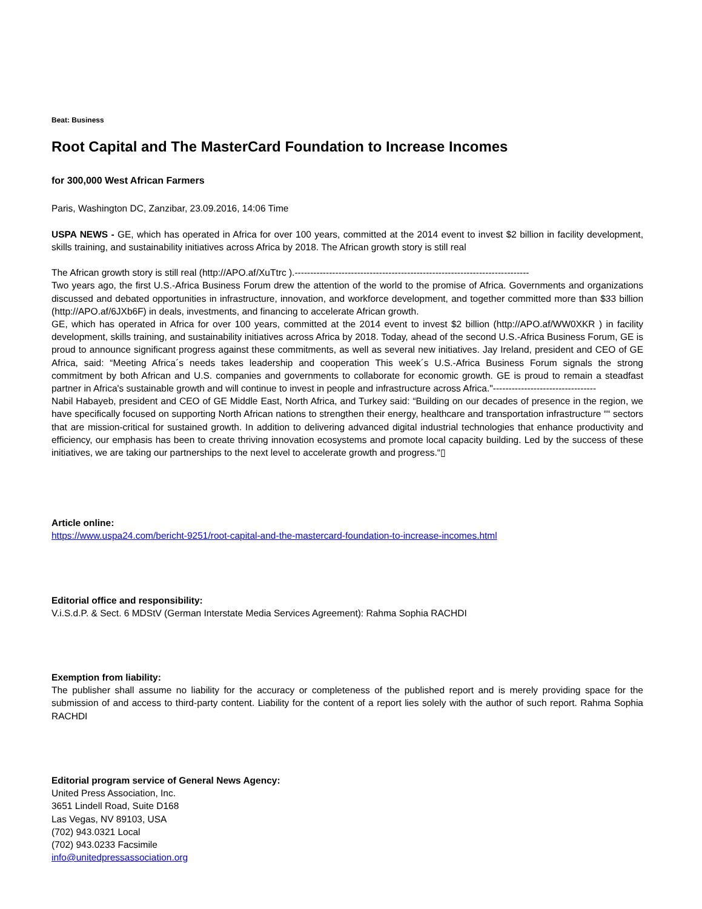Beat: Business
Root Capital and The MasterCard Foundation to Increase Incomes
for 300,000 West African Farmers
Paris, Washington DC, Zanzibar, 23.09.2016, 14:06 Time
USPA NEWS - GE, which has operated in Africa for over 100 years, committed at the 2014 event to invest $2 billion in facility development, skills training, and sustainability initiatives across Africa by 2018. The African growth story is still real
The African growth story is still real (http://APO.af/XuTtrc ).---------------------------------------------------------------------------
Two years ago, the first U.S.-Africa Business Forum drew the attention of the world to the promise of Africa. Governments and organizations discussed and debated opportunities in infrastructure, innovation, and workforce development, and together committed more than $33 billion (http://APO.af/6JXb6F) in deals, investments, and financing to accelerate African growth.
GE, which has operated in Africa for over 100 years, committed at the 2014 event to invest $2 billion (http://APO.af/WW0XKR ) in facility development, skills training, and sustainability initiatives across Africa by 2018. Today, ahead of the second U.S.-Africa Business Forum, GE is proud to announce significant progress against these commitments, as well as several new initiatives. Jay Ireland, president and CEO of GE Africa, said: “Meeting Africa´s needs takes leadership and cooperation This week´s U.S.-Africa Business Forum signals the strong commitment by both African and U.S. companies and governments to collaborate for economic growth. GE is proud to remain a steadfast partner in Africa's sustainable growth and will continue to invest in people and infrastructure across Africa."---------------------------------
Nabil Habayeb, president and CEO of GE Middle East, North Africa, and Turkey said: “Building on our decades of presence in the region, we have specifically focused on supporting North African nations to strengthen their energy, healthcare and transportation infrastructure ““ sectors that are mission-critical for sustained growth. In addition to delivering advanced digital industrial technologies that enhance productivity and efficiency, our emphasis has been to create thriving innovation ecosystems and promote local capacity building. Led by the success of these initiatives, we are taking our partnerships to the next level to accelerate growth and progress.“▯
Article online:
https://www.uspa24.com/bericht-9251/root-capital-and-the-mastercard-foundation-to-increase-incomes.html
Editorial office and responsibility:
V.i.S.d.P. & Sect. 6 MDStV (German Interstate Media Services Agreement): Rahma Sophia RACHDI
Exemption from liability:
The publisher shall assume no liability for the accuracy or completeness of the published report and is merely providing space for the submission of and access to third-party content. Liability for the content of a report lies solely with the author of such report. Rahma Sophia RACHDI
Editorial program service of General News Agency:
United Press Association, Inc.
3651 Lindell Road, Suite D168
Las Vegas, NV 89103, USA
(702) 943.0321 Local
(702) 943.0233 Facsimile
info@unitedpressassociation.org